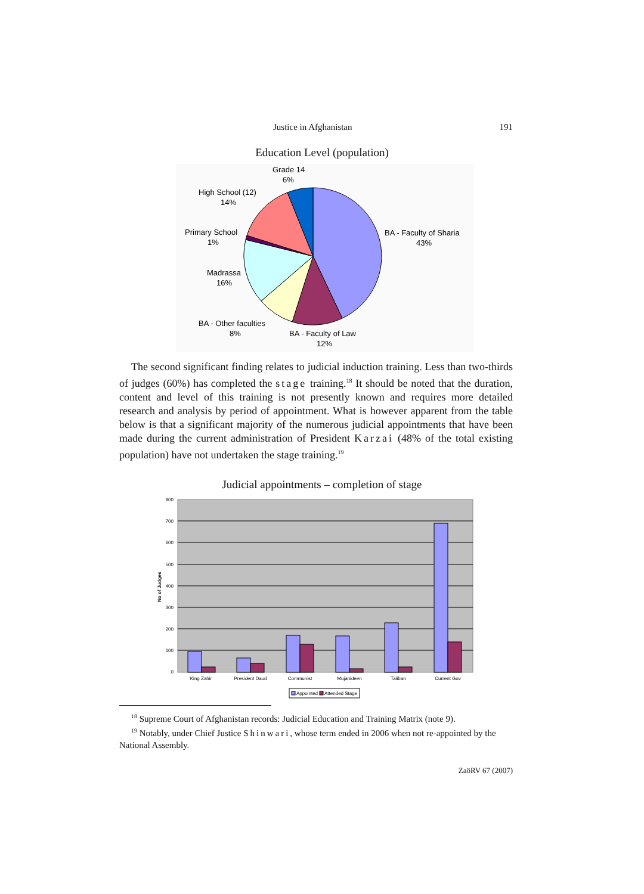Justice in Afghanistan 191
Education Level (population)
Grade 14
6%
High School (12)
14%
Primary School
1%
Madrassa
16%
BA - Other faculties
8%
BA - Faculty of Law
12%
BA - Faculty of Sharia
43%
The second significant finding relates to judicial induction training. Less than two-thirds of judges (60%) has completed the stage training.<sup>18</sup> It should be noted that the duration, content and level of this training is not presently known and requires more detailed research and analysis by period of appointment. What is however apparent from the table below is that a significant majority of the numerous judicial appointments that have been made during the current administration of President Karzai (48% of the total existing population) have not undertaken the stage training.<sup>19</sup>
Judicial appointments – completion of stage
800
700
600
500
400
300
200
100
0
No of Judges
King Zahir
President Daud
Communist
Mujahideen
Taliban
Current Gov
Appointed
Attended Stage
<sup>18</sup> Supreme Court of Afghanistan records: Judicial Education and Training Matrix (note 9).
<sup>19</sup> Notably, under Chief Justice Shinwari, whose term ended in 2006 when not re-appointed by the National Assembly.
ZaöRV 67 (2007)